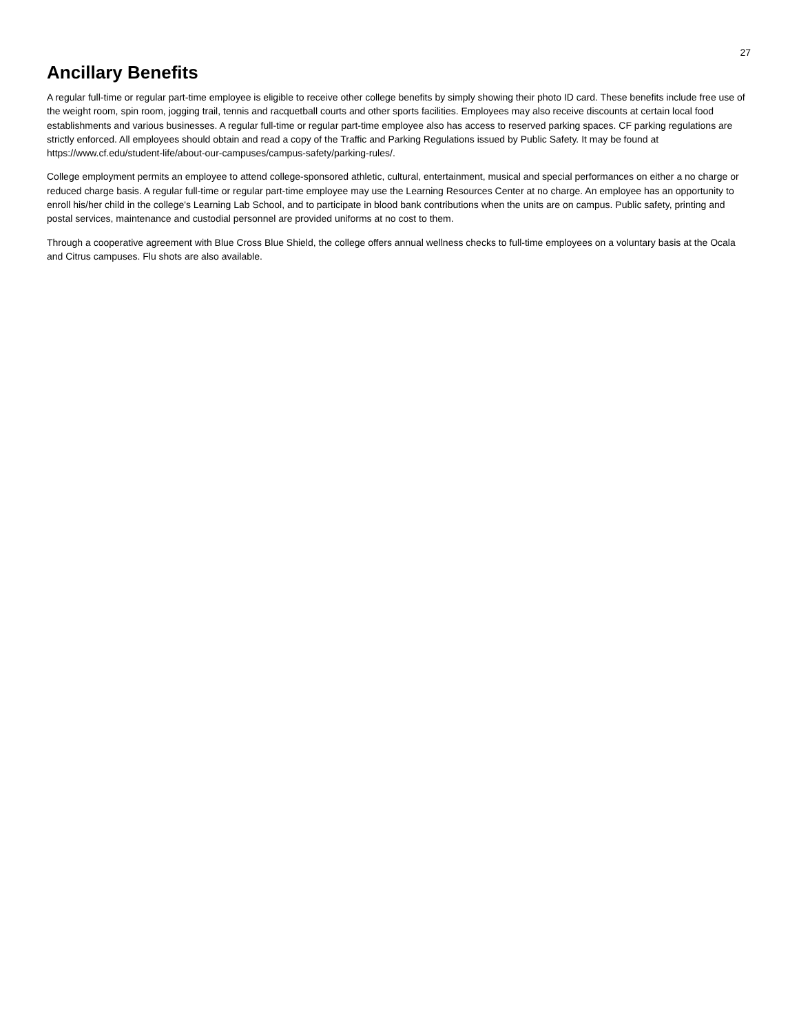27
Ancillary Benefits
A regular full-time or regular part-time employee is eligible to receive other college benefits by simply showing their photo ID card. These benefits include free use of the weight room, spin room, jogging trail, tennis and racquetball courts and other sports facilities. Employees may also receive discounts at certain local food establishments and various businesses. A regular full-time or regular part-time employee also has access to reserved parking spaces. CF parking regulations are strictly enforced. All employees should obtain and read a copy of the Traffic and Parking Regulations issued by Public Safety. It may be found at https://www.cf.edu/student-life/about-our-campuses/campus-safety/parking-rules/.
College employment permits an employee to attend college-sponsored athletic, cultural, entertainment, musical and special performances on either a no charge or reduced charge basis. A regular full-time or regular part-time employee may use the Learning Resources Center at no charge. An employee has an opportunity to enroll his/her child in the college's Learning Lab School, and to participate in blood bank contributions when the units are on campus. Public safety, printing and postal services, maintenance and custodial personnel are provided uniforms at no cost to them.
Through a cooperative agreement with Blue Cross Blue Shield, the college offers annual wellness checks to full-time employees on a voluntary basis at the Ocala and Citrus campuses. Flu shots are also available.